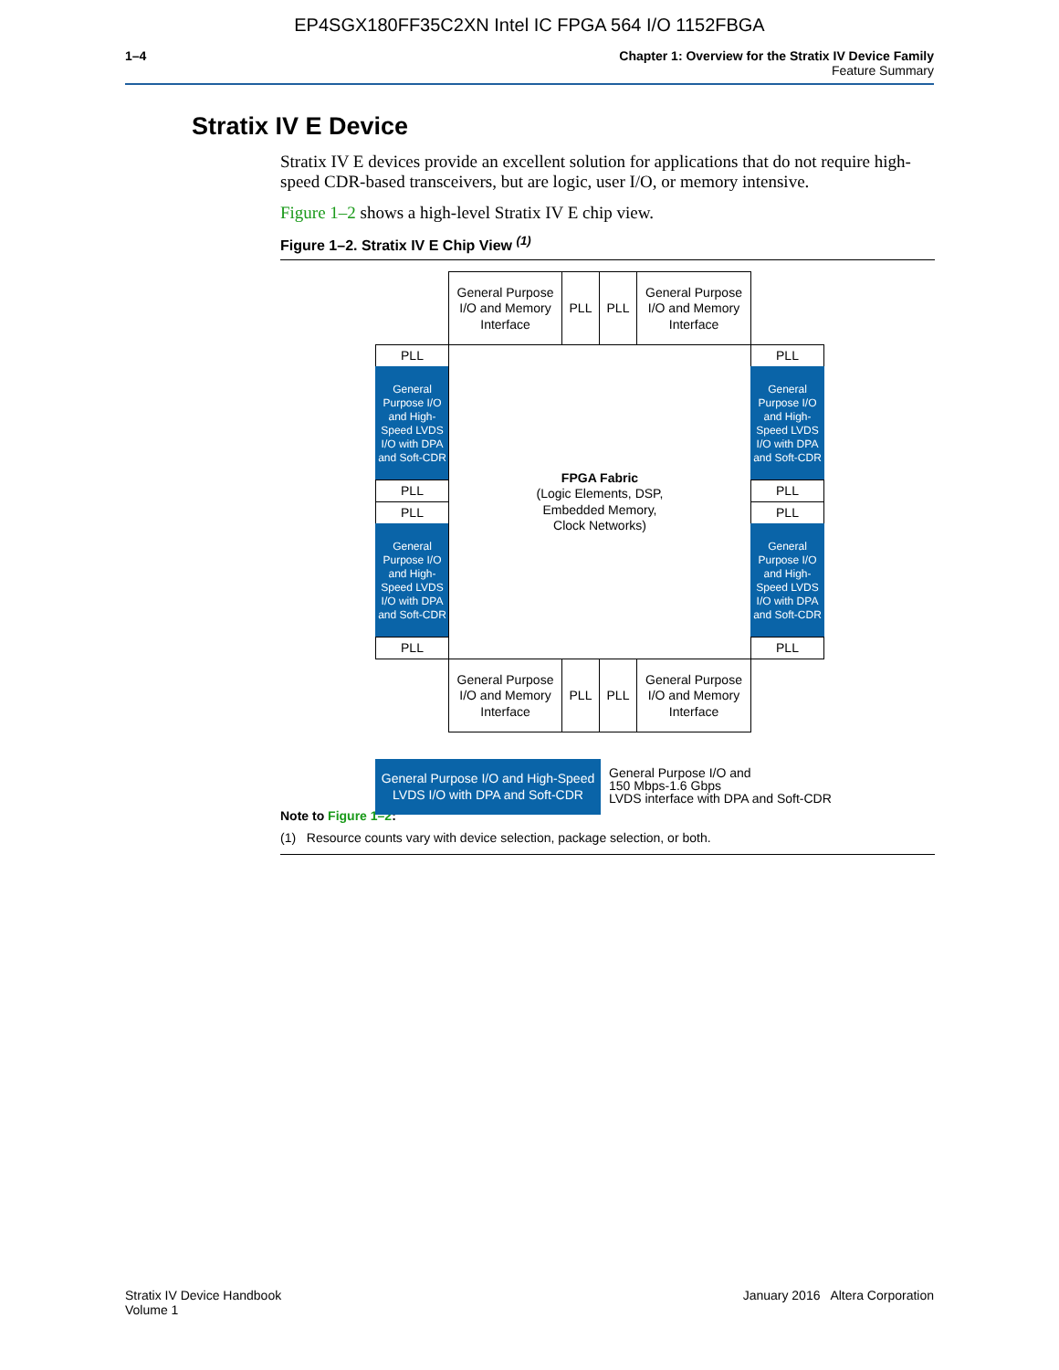EP4SGX180FF35C2XN Intel IC FPGA 564 I/O 1152FBGA
1–4 Chapter 1: Overview for the Stratix IV Device Family
Feature Summary
Stratix IV E Device
Stratix IV E devices provide an excellent solution for applications that do not require high-speed CDR-based transceivers, but are logic, user I/O, or memory intensive.
Figure 1–2 shows a high-level Stratix IV E chip view.
Figure 1–2. Stratix IV E Chip View <sup>(1)</sup>
General Purpose I/O and Memory Interface
PLL PLL
General Purpose I/O and Memory Interface
PLL
General Purpose I/O and High-Speed LVDS I/O with DPA and Soft-CDR
PLL
PLL
General Purpose I/O and High-Speed LVDS I/O with DPA and Soft-CDR
PLL
FPGA Fabric
(Logic Elements, DSP,
Embedded Memory,
Clock Networks)
PLL
General Purpose I/O and High-Speed LVDS I/O with DPA and Soft-CDR
PLL
PLL
General Purpose I/O and High-Speed LVDS I/O with DPA and Soft-CDR
PLL
General Purpose I/O and Memory Interface
PLL PLL
General Purpose I/O and Memory Interface
General Purpose I/O and High-Speed LVDS I/O with DPA and Soft-CDR
General Purpose I/O and
150 Mbps-1.6 Gbps
LVDS interface with DPA and Soft-CDR
Note to Figure 1–2:
(1) Resource counts vary with device selection, package selection, or both.
Stratix IV Device Handbook
Volume 1
January 2016 Altera Corporation